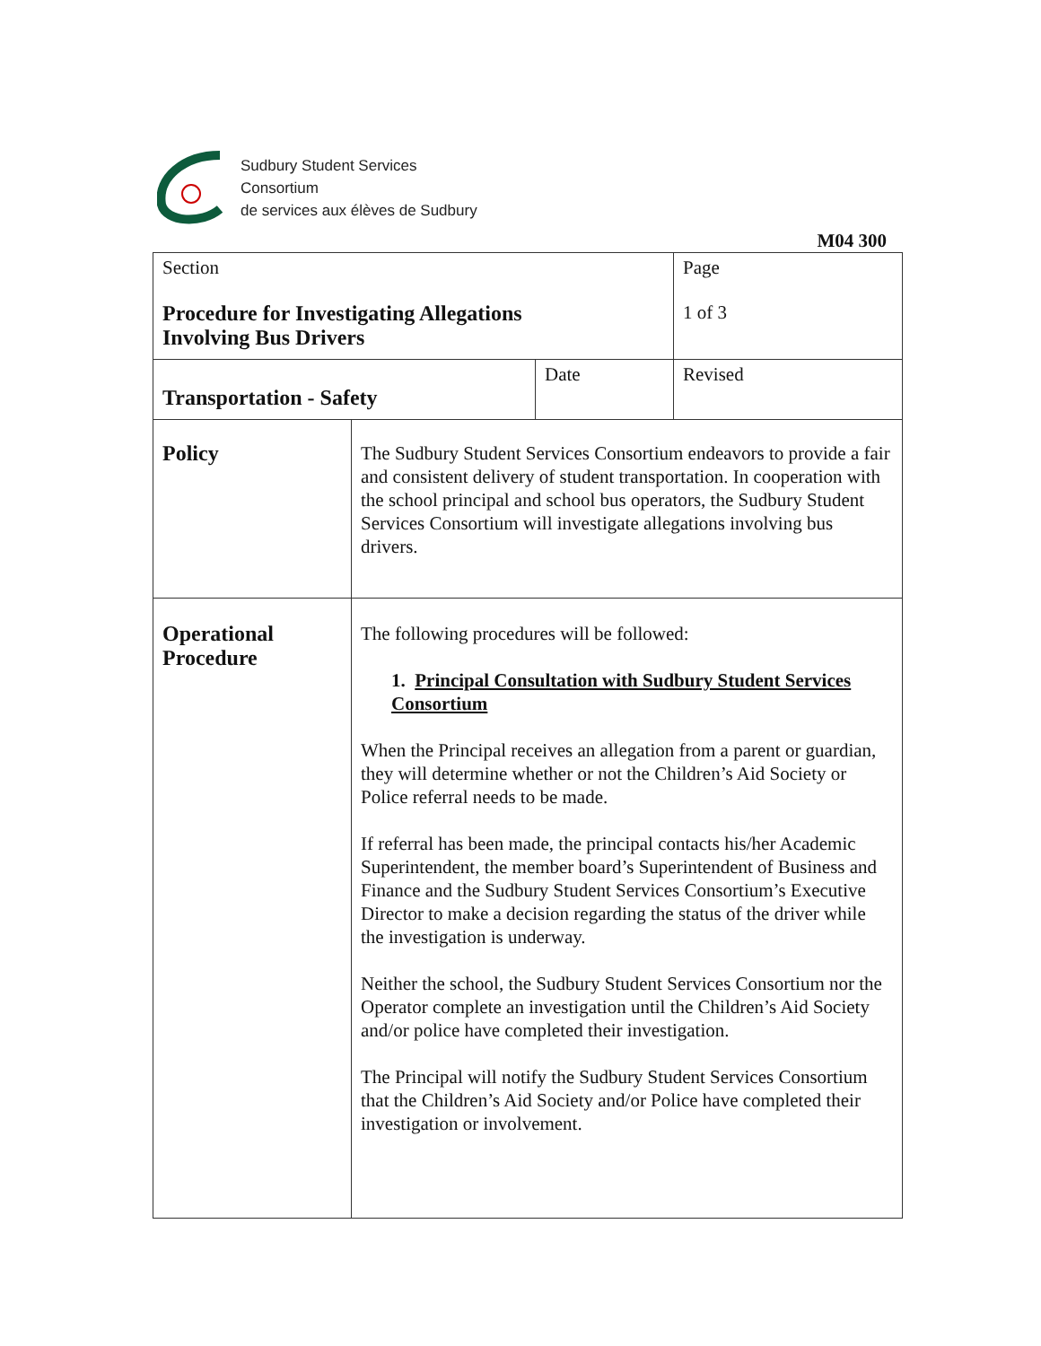Sudbury Student Services
Consortium
de services aux élèves de Sudbury
M04 300
| Section Procedure for Investigating Allegations Involving Bus Drivers | | | Page 1 of 3 |
| Transportation - Safety | | Date | Revised |
| Policy | The Sudbury Student Services Consortium endeavors to provide a fair and consistent delivery of student transportation. In cooperation with the school principal and school bus operators, the Sudbury Student Services Consortium will investigate allegations involving bus drivers. | | |
| Operational Procedure | The following procedures will be followed: 1. Principal Consultation with Sudbury Student Services Consortium When the Principal receives an allegation from a parent or guardian, they will determine whether or not the Children’s Aid Society or Police referral needs to be made. If referral has been made, the principal contacts his/her Academic Superintendent, the member board’s Superintendent of Business and Finance and the Sudbury Student Services Consortium’s Executive Director to make a decision regarding the status of the driver while the investigation is underway. Neither the school, the Sudbury Student Services Consortium nor the Operator complete an investigation until the Children’s Aid Society and/or police have completed their investigation. The Principal will notify the Sudbury Student Services Consortium that the Children’s Aid Society and/or Police have completed their investigation or involvement. | | |